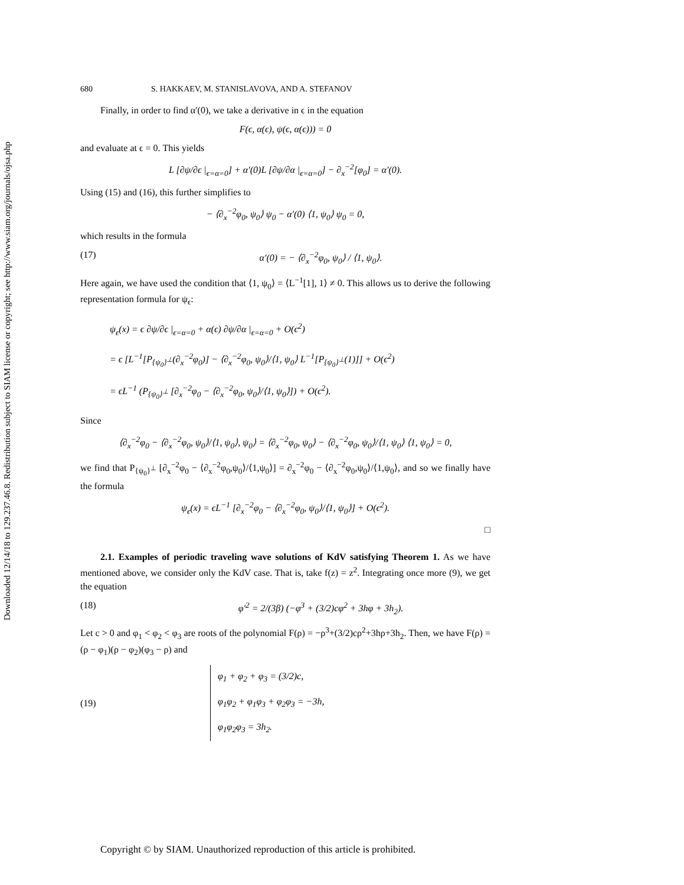Downloaded 12/14/18 to 129.237.46.8. Redistribution subject to SIAM license or copyright; see http://www.siam.org/journals/ojsa.php
680 S. HAKKAEV, M. STANISLAVOVA, AND A. STEFANOV
Finally, in order to find α′(0), we take a derivative in ϵ in the equation
F(ϵ, α(ϵ), ψ(ϵ, α(ϵ))) = 0
and evaluate at ϵ = 0. This yields
L [∂ψ/∂ϵ |<sub>ϵ=α=0</sub>] + α′(0)L [∂ψ/∂α |<sub>ϵ=α=0</sub>] − ∂<sub>x</sub><sup>−2</sup>[φ<sub>0</sub>] = α′(0).
Using (15) and (16), this further simplifies to
− ⟨∂<sub>x</sub><sup>−2</sup>φ<sub>0</sub>, ψ<sub>0</sub>⟩ ψ<sub>0</sub> − α′(0) ⟨1, ψ<sub>0</sub>⟩ ψ<sub>0</sub> = 0,
which results in the formula
(17) α′(0) = − ⟨∂<sub>x</sub><sup>−2</sup>φ<sub>0</sub>, ψ<sub>0</sub>⟩ / ⟨1, ψ<sub>0</sub>⟩.
Here again, we have used the condition that ⟨1, ψ<sub>0</sub>⟩ = ⟨L<sup>−1</sup>[1], 1⟩ ≠ 0. This allows us to derive the following representation formula for ψ<sub>ϵ</sub>:
ψ<sub>ϵ</sub>(x) = ϵ ∂ψ/∂ϵ |<sub>ϵ=α=0</sub> + α(ϵ) ∂ψ/∂α |<sub>ϵ=α=0</sub> + O(ϵ<sup>2</sup>)
= ϵ [L<sup>−1</sup>[P<sub>{ψ<sub>0</sub>}<sup>⊥</sup></sub>(∂<sub>x</sub><sup>−2</sup>φ<sub>0</sub>)] − ⟨∂<sub>x</sub><sup>−2</sup>φ<sub>0</sub>, ψ<sub>0</sub>⟩/⟨1, ψ<sub>0</sub>⟩ L<sup>−1</sup>[P<sub>{ψ<sub>0</sub>}<sup>⊥</sup></sub>(1)]] + O(ϵ<sup>2</sup>)
= ϵL<sup>−1</sup> (P<sub>{ψ<sub>0</sub>}<sup>⊥</sup></sub> [∂<sub>x</sub><sup>−2</sup>φ<sub>0</sub> − ⟨∂<sub>x</sub><sup>−2</sup>φ<sub>0</sub>, ψ<sub>0</sub>⟩/⟨1, ψ<sub>0</sub>⟩]) + O(ϵ<sup>2</sup>).
Since
⟨∂<sub>x</sub><sup>−2</sup>φ<sub>0</sub> − ⟨∂<sub>x</sub><sup>−2</sup>φ<sub>0</sub>, ψ<sub>0</sub>⟩/⟨1, ψ<sub>0</sub>⟩, ψ<sub>0</sub>⟩ = ⟨∂<sub>x</sub><sup>−2</sup>φ<sub>0</sub>, ψ<sub>0</sub>⟩ − ⟨∂<sub>x</sub><sup>−2</sup>φ<sub>0</sub>, ψ<sub>0</sub>⟩/⟨1, ψ<sub>0</sub>⟩ ⟨1, ψ<sub>0</sub>⟩ = 0,
we find that P<sub>{ψ<sub>0</sub>}<sup>⊥</sup></sub> [∂<sub>x</sub><sup>−2</sup>φ<sub>0</sub> − ⟨∂<sub>x</sub><sup>−2</sup>φ<sub>0</sub>,ψ<sub>0</sub>⟩/⟨1,ψ<sub>0</sub>⟩] = ∂<sub>x</sub><sup>−2</sup>φ<sub>0</sub> − ⟨∂<sub>x</sub><sup>−2</sup>φ<sub>0</sub>,ψ<sub>0</sub>⟩/⟨1,ψ<sub>0</sub>⟩, and so we finally have the formula
ψ<sub>ϵ</sub>(x) = ϵL<sup>−1</sup> [∂<sub>x</sub><sup>−2</sup>φ<sub>0</sub> − ⟨∂<sub>x</sub><sup>−2</sup>φ<sub>0</sub>, ψ<sub>0</sub>⟩/⟨1, ψ<sub>0</sub>⟩] + O(ϵ<sup>2</sup>).
□
2.1. Examples of periodic traveling wave solutions of KdV satisfying Theorem 1. As we have mentioned above, we consider only the KdV case. That is, take f(z) = z<sup>2</sup>. Integrating once more (9), we get the equation
(18) φ′<sup>2</sup> = 2/(3β) (−φ<sup>3</sup> + (3/2)cφ<sup>2</sup> + 3hφ + 3h<sub>2</sub>).
Let c > 0 and φ<sub>1</sub> < φ<sub>2</sub> < φ<sub>3</sub> are roots of the polynomial F(ρ) = −ρ<sup>3</sup>+(3/2)cρ<sup>2</sup>+3hρ+3h<sub>2</sub>. Then, we have F(ρ) = (ρ − φ<sub>1</sub>)(ρ − φ<sub>2</sub>)(φ<sub>3</sub> − ρ) and
(19) φ<sub>1</sub> + φ<sub>2</sub> + φ<sub>3</sub> = (3/2)c,
φ<sub>1</sub>φ<sub>2</sub> + φ<sub>1</sub>φ<sub>3</sub> + φ<sub>2</sub>φ<sub>3</sub> = −3h,
φ<sub>1</sub>φ<sub>2</sub>φ<sub>3</sub> = 3h<sub>2</sub>.
Copyright © by SIAM. Unauthorized reproduction of this article is prohibited.